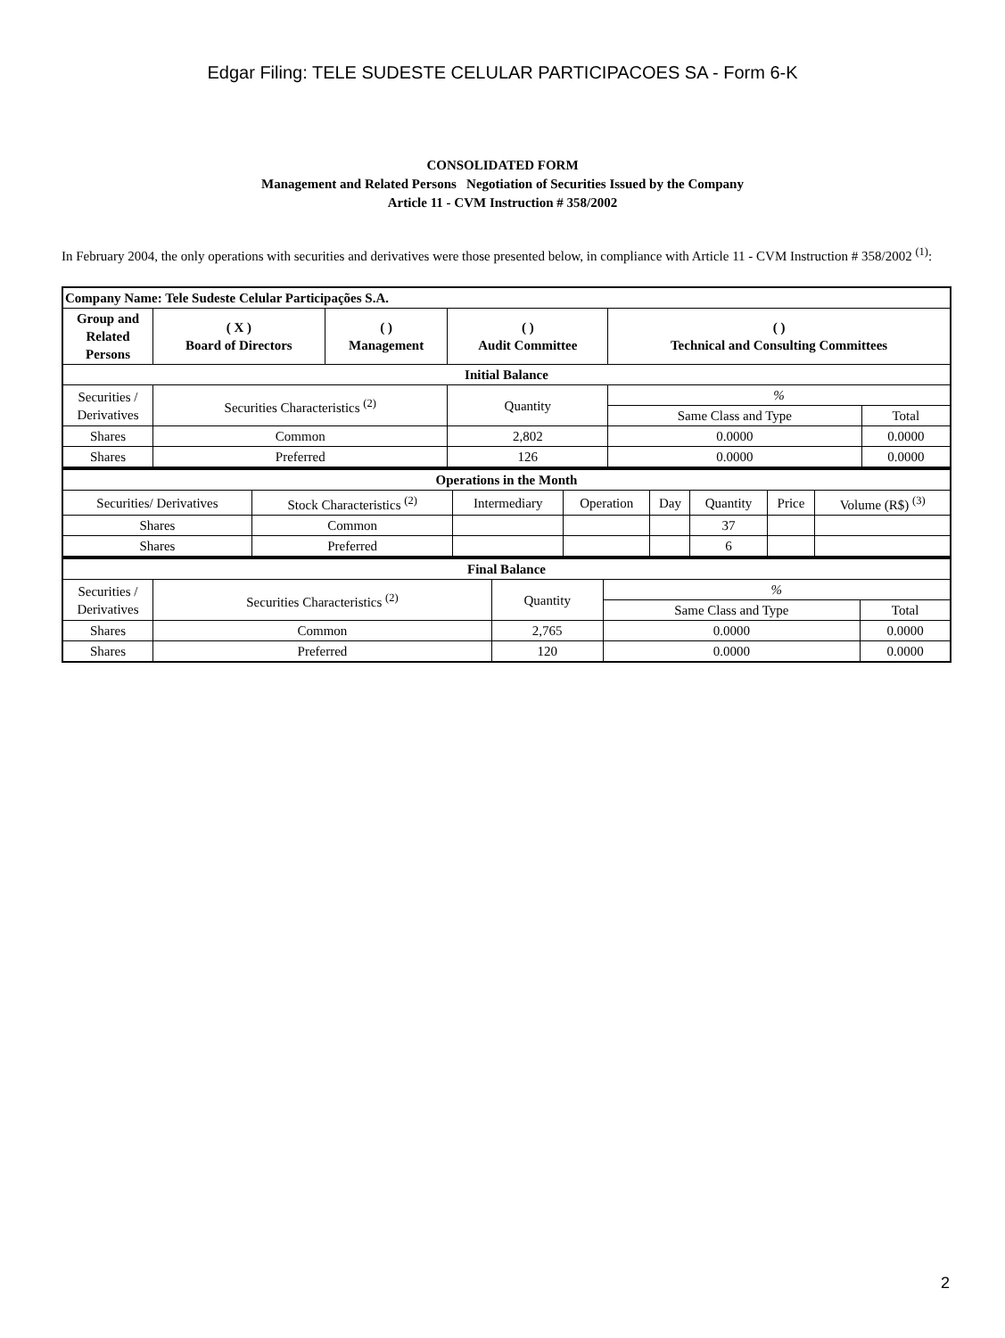Edgar Filing: TELE SUDESTE CELULAR PARTICIPACOES SA - Form 6-K
CONSOLIDATED FORM
Management and Related Persons Negotiation of Securities Issued by the Company
Article 11 - CVM Instruction # 358/2002
In February 2004, the only operations with securities and derivatives were those presented below, in compliance with Article 11 - CVM Instruction # 358/2002 <sup>(1)</sup>:
| Company Name: Tele Sudeste Celular Participações S.A. | | | | | |
| Group and Related Persons | ( X ) Board of Directors | ( ) Management | ( ) Audit Committee | ( ) Technical and Consulting Committees | |
| Initial Balance | | | | | |
| Securities / Derivatives | Securities Characteristics <sup>(2)</sup> | | Quantity | % | |
| | | | | Same Class and Type | Total |
| Shares | Common | | 2,802 | 0.0000 | 0.0000 |
| Shares | Preferred | | 126 | 0.0000 | 0.0000 |
| Operations in the Month | | | | | | | |
| Securities/ Derivatives | Stock Characteristics <sup>(2)</sup> | Intermediary | Operation | Day | Quantity | Price | Volume (R$) <sup>(3)</sup> |
| Shares | Common | | | | 37 | | |
| Shares | Preferred | | | | 6 | | |
| Final Balance | | | | |
| Securities / Derivatives | Securities Characteristics <sup>(2)</sup> | Quantity | % | |
| | | | Same Class and Type | Total |
| Shares | Common | 2,765 | 0.0000 | 0.0000 |
| Shares | Preferred | 120 | 0.0000 | 0.0000 |
2